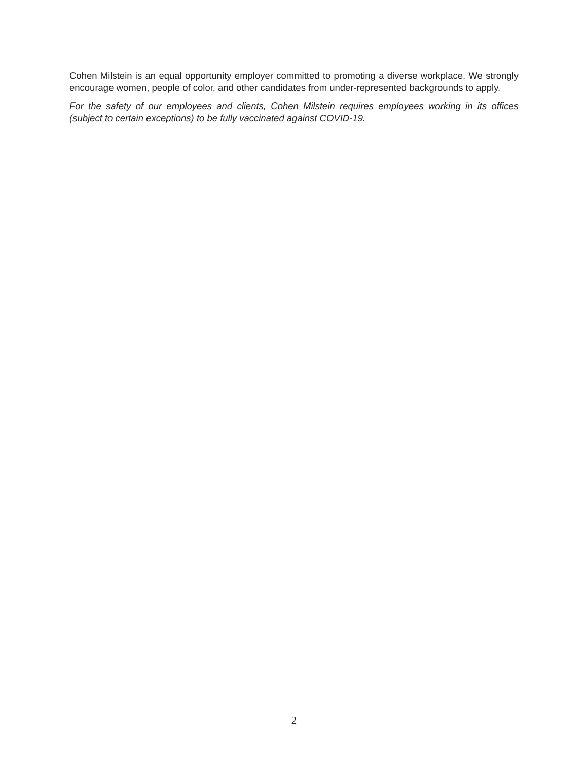Cohen Milstein is an equal opportunity employer committed to promoting a diverse workplace. We strongly encourage women, people of color, and other candidates from under-represented backgrounds to apply.
For the safety of our employees and clients, Cohen Milstein requires employees working in its offices (subject to certain exceptions) to be fully vaccinated against COVID-19.
2